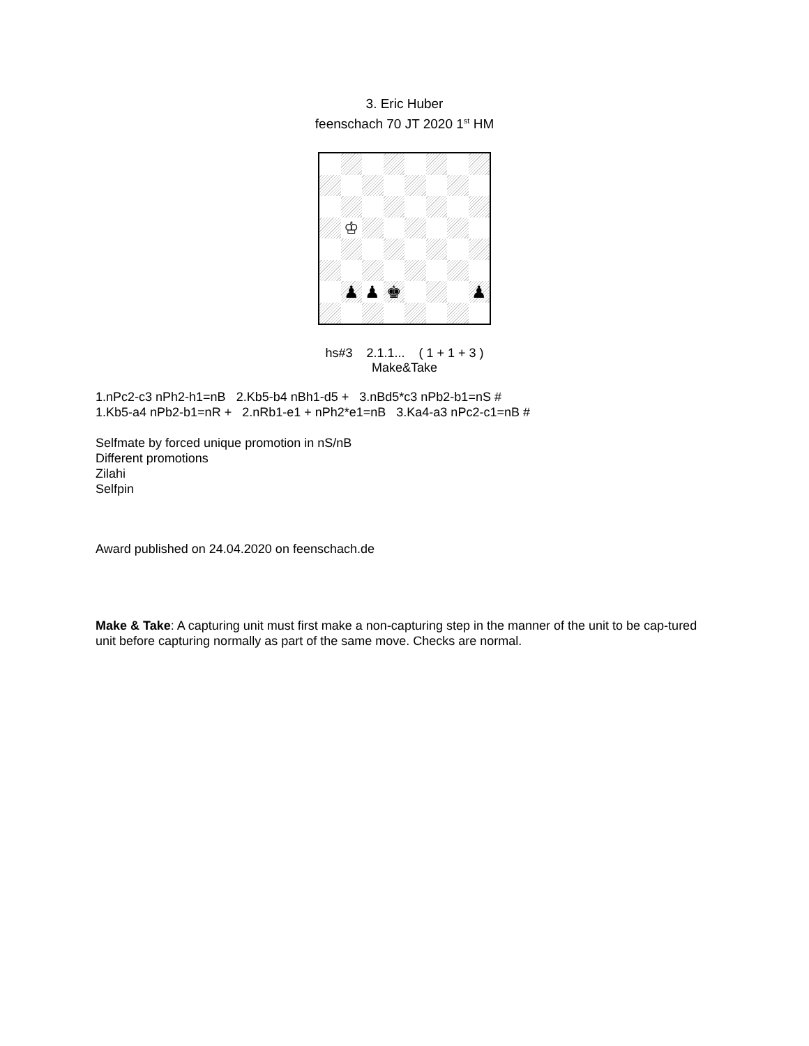3. Eric Huber
feenschach 70 JT 2020 1<sup>st</sup> HM
♔
♟
♟
♚
♟
hs#3 2.1.1... ( 1 + 1 + 3 )
Make&Take
1.nPc2-c3 nPh2-h1=nB 2.Kb5-b4 nBh1-d5 + 3.nBd5*c3 nPb2-b1=nS #
1.Kb5-a4 nPb2-b1=nR + 2.nRb1-e1 + nPh2*e1=nB 3.Ka4-a3 nPc2-c1=nB #
Selfmate by forced unique promotion in nS/nB
Different promotions
Zilahi
Selfpin
Award published on 24.04.2020 on feenschach.de
Make & Take: A capturing unit must first make a non-capturing step in the manner of the unit to be cap-tured unit before capturing normally as part of the same move. Checks are normal.